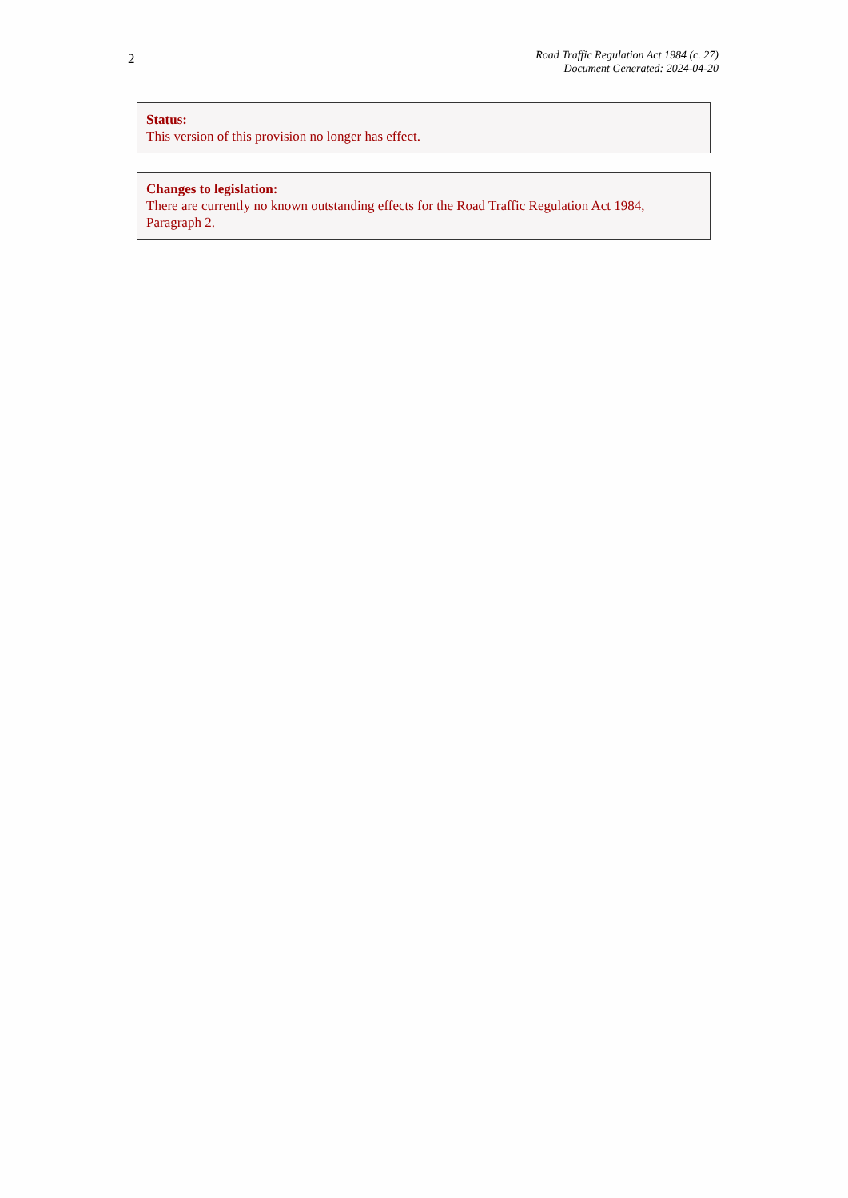2
Road Traffic Regulation Act 1984 (c. 27)
Document Generated: 2024-04-20
Status:
This version of this provision no longer has effect.
Changes to legislation:
There are currently no known outstanding effects for the Road Traffic Regulation Act 1984, Paragraph 2.